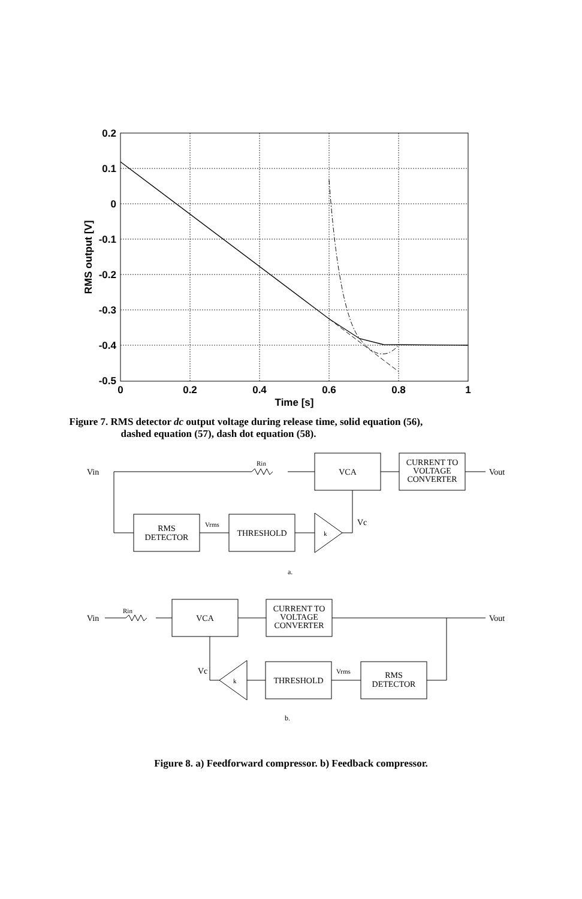0.2
0.1
0
-0.1
-0.2
-0.3
-0.4
-0.5
0
0.2
0.4
0.6
0.8
1
Time [s]
RMS output [V]
Figure 7. RMS detector dc output voltage during release time, solid equation (56),
dashed equation (57), dash dot equation (58).
Vin
Rin
VCA
CURRENT TO
VOLTAGE
CONVERTER
Vout
RMS
DETECTOR
Vrms
THRESHOLD
k
Vc
a.
Vin
Rin
VCA
CURRENT TO
VOLTAGE
CONVERTER
Vout
Vc
k
THRESHOLD
Vrms
RMS
DETECTOR
b.
Figure 8. a) Feedforward compressor. b) Feedback compressor.